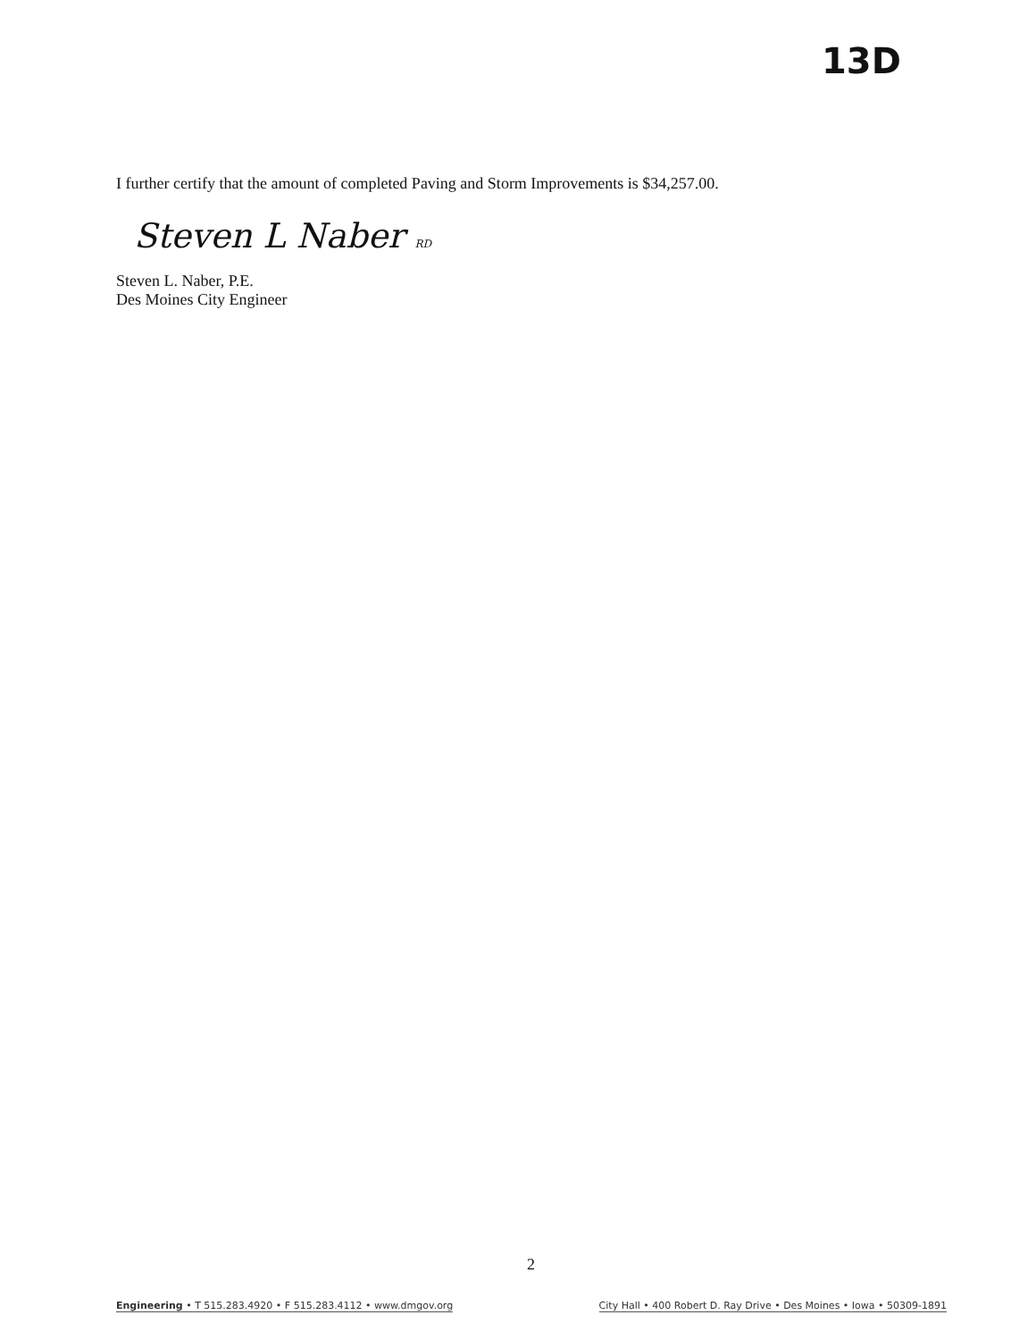13D
I further certify that the amount of completed Paving and Storm Improvements is $34,257.00.
Steven L Naber RD
Steven L. Naber, P.E.
Des Moines City Engineer
2
Engineering • T 515.283.4920 • F 515.283.4112 • www.dmgov.org
City Hall • 400 Robert D. Ray Drive • Des Moines • Iowa • 50309-1891